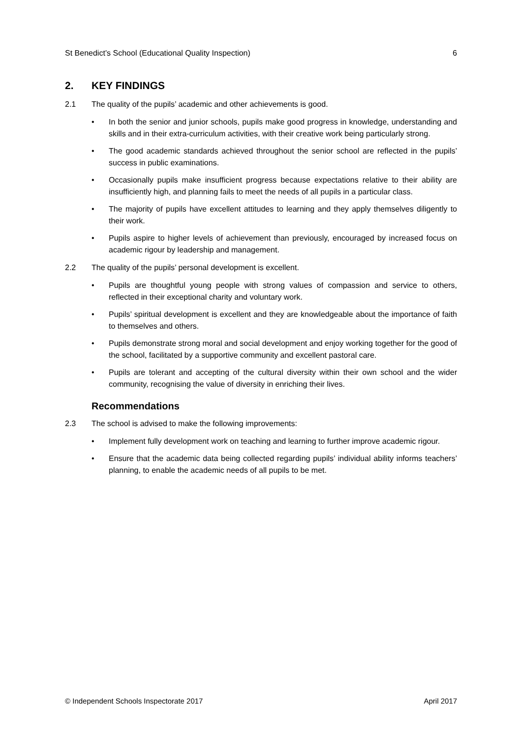St Benedict’s School (Educational Quality Inspection) 6
2. KEY FINDINGS
2.1 The quality of the pupils’ academic and other achievements is good.
• In both the senior and junior schools, pupils make good progress in knowledge, understanding and skills and in their extra-curriculum activities, with their creative work being particularly strong.
• The good academic standards achieved throughout the senior school are reflected in the pupils’ success in public examinations.
• Occasionally pupils make insufficient progress because expectations relative to their ability are insufficiently high, and planning fails to meet the needs of all pupils in a particular class.
• The majority of pupils have excellent attitudes to learning and they apply themselves diligently to their work.
• Pupils aspire to higher levels of achievement than previously, encouraged by increased focus on academic rigour by leadership and management.
2.2 The quality of the pupils’ personal development is excellent.
• Pupils are thoughtful young people with strong values of compassion and service to others, reflected in their exceptional charity and voluntary work.
• Pupils’ spiritual development is excellent and they are knowledgeable about the importance of faith to themselves and others.
• Pupils demonstrate strong moral and social development and enjoy working together for the good of the school, facilitated by a supportive community and excellent pastoral care.
• Pupils are tolerant and accepting of the cultural diversity within their own school and the wider community, recognising the value of diversity in enriching their lives.
Recommendations
2.3 The school is advised to make the following improvements:
• Implement fully development work on teaching and learning to further improve academic rigour.
• Ensure that the academic data being collected regarding pupils’ individual ability informs teachers’ planning, to enable the academic needs of all pupils to be met.
© Independent Schools Inspectorate 2017 April 2017